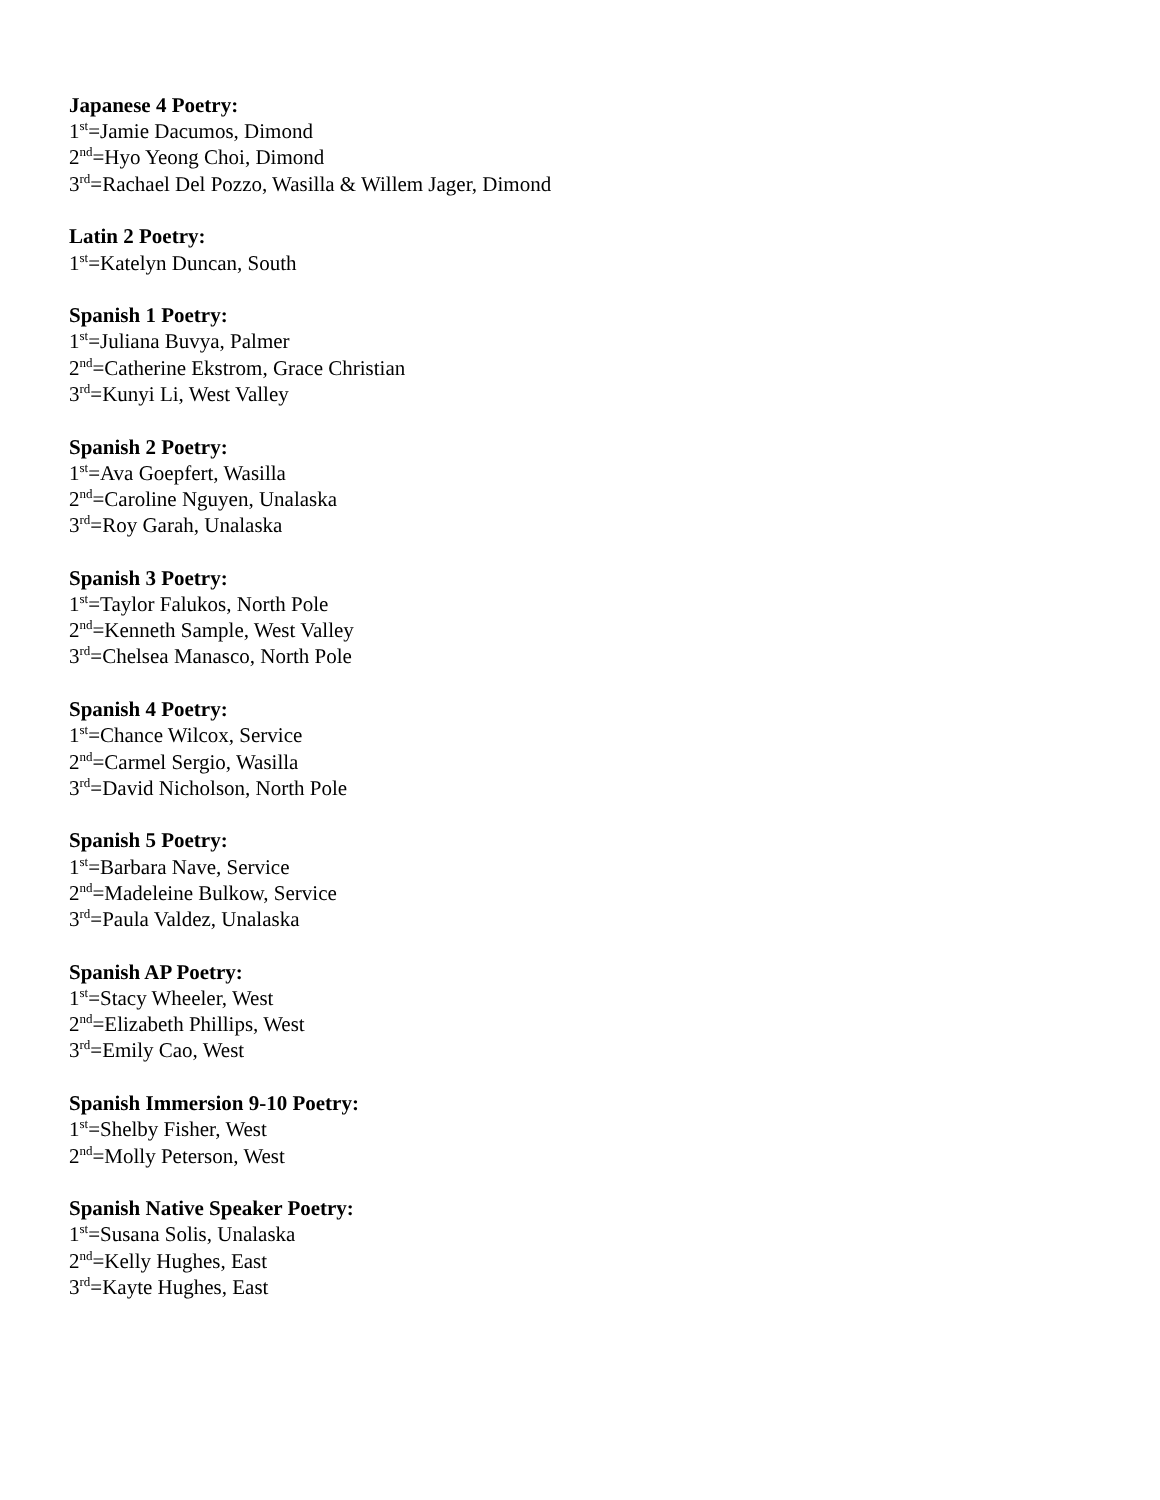Japanese 4 Poetry:
1<sup>st</sup>=Jamie Dacumos, Dimond
2<sup>nd</sup>=Hyo Yeong Choi, Dimond
3<sup>rd</sup>=Rachael Del Pozzo, Wasilla & Willem Jager, Dimond
Latin 2 Poetry:
1<sup>st</sup>=Katelyn Duncan, South
Spanish 1 Poetry:
1<sup>st</sup>=Juliana Buvya, Palmer
2<sup>nd</sup>=Catherine Ekstrom, Grace Christian
3<sup>rd</sup>=Kunyi Li, West Valley
Spanish 2 Poetry:
1<sup>st</sup>=Ava Goepfert, Wasilla
2<sup>nd</sup>=Caroline Nguyen, Unalaska
3<sup>rd</sup>=Roy Garah, Unalaska
Spanish 3 Poetry:
1<sup>st</sup>=Taylor Falukos, North Pole
2<sup>nd</sup>=Kenneth Sample, West Valley
3<sup>rd</sup>=Chelsea Manasco, North Pole
Spanish 4 Poetry:
1<sup>st</sup>=Chance Wilcox, Service
2<sup>nd</sup>=Carmel Sergio, Wasilla
3<sup>rd</sup>=David Nicholson, North Pole
Spanish 5 Poetry:
1<sup>st</sup>=Barbara Nave, Service
2<sup>nd</sup>=Madeleine Bulkow, Service
3<sup>rd</sup>=Paula Valdez, Unalaska
Spanish AP Poetry:
1<sup>st</sup>=Stacy Wheeler, West
2<sup>nd</sup>=Elizabeth Phillips, West
3<sup>rd</sup>=Emily Cao, West
Spanish Immersion 9-10 Poetry:
1<sup>st</sup>=Shelby Fisher, West
2<sup>nd</sup>=Molly Peterson, West
Spanish Native Speaker Poetry:
1<sup>st</sup>=Susana Solis, Unalaska
2<sup>nd</sup>=Kelly Hughes, East
3<sup>rd</sup>=Kayte Hughes, East